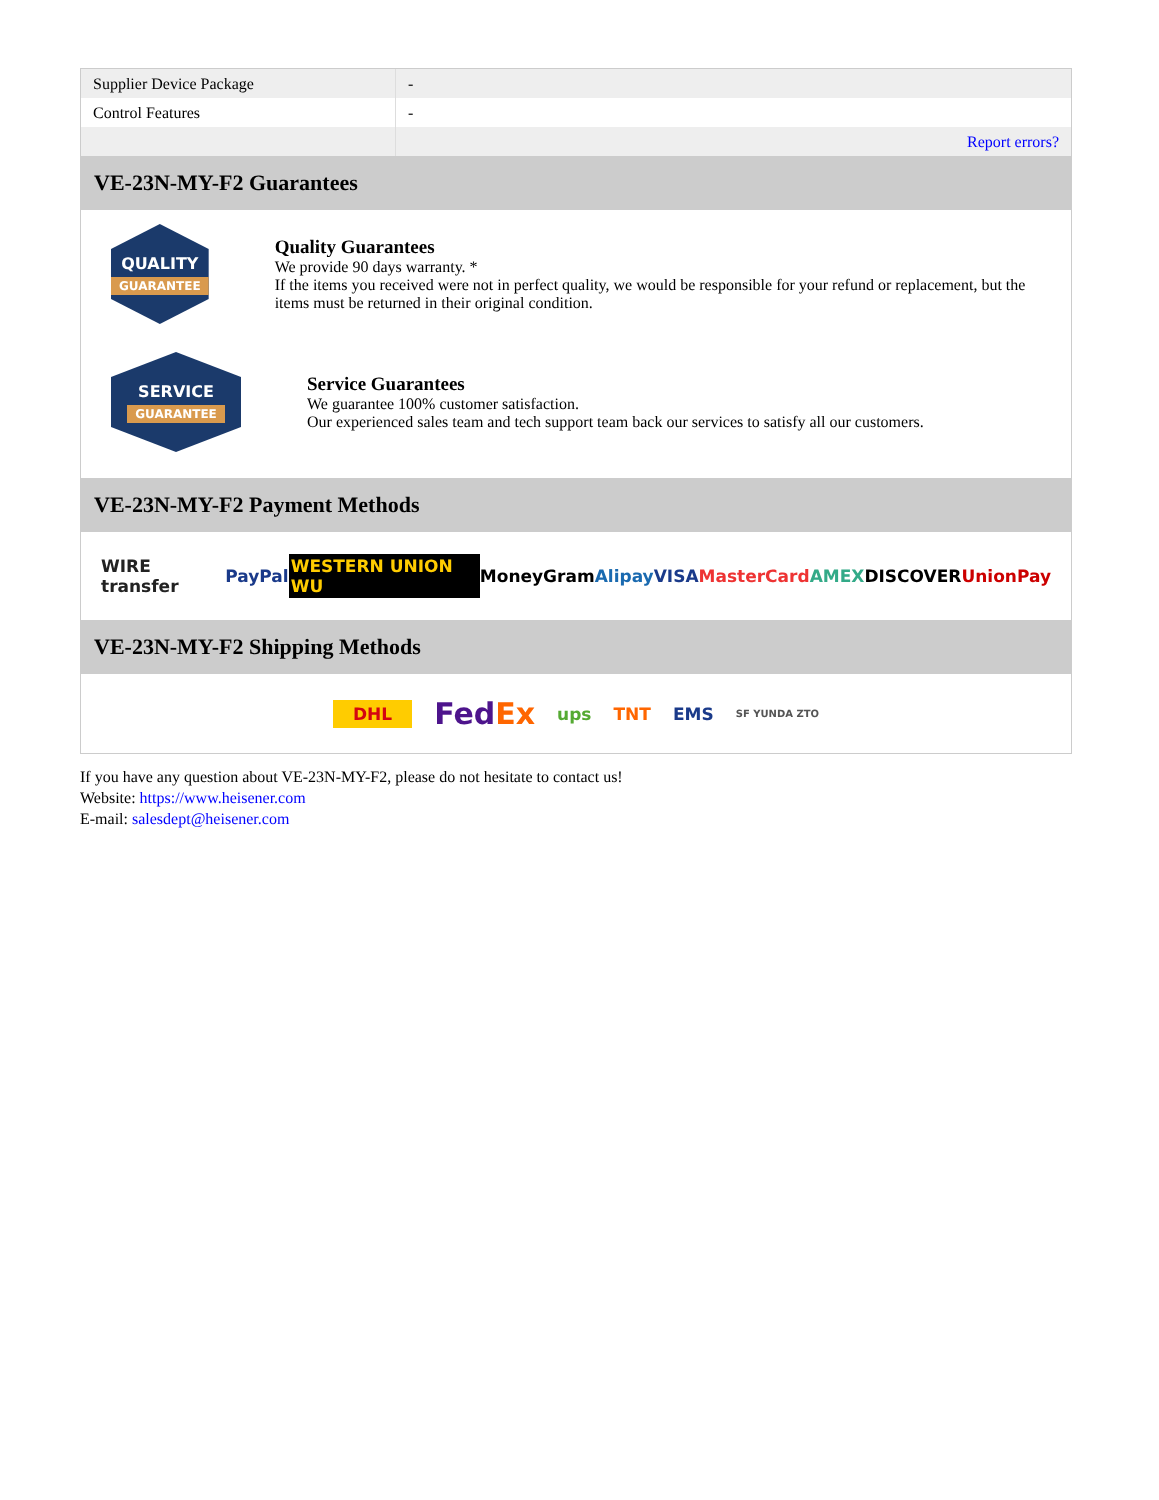| Supplier Device Package | - |
| Control Features | - |
| | Report errors? |
VE-23N-MY-F2 Guarantees
QUALITY
GUARANTEE
Quality Guarantees
We provide 90 days warranty. *
If the items you received were not in perfect quality, we would be responsible for your refund or replacement, but the items must be returned in their original condition.
SERVICE
GUARANTEE
Service Guarantees
We guarantee 100% customer satisfaction.
Our experienced sales team and tech support team back our services to satisfy all our customers.
VE-23N-MY-F2 Payment Methods
WIRE transfer PayPal WESTERN UNION WU MoneyGram Alipay VISA MasterCard AMEX DISCOVER UnionPay
VE-23N-MY-F2 Shipping Methods
DHL FedEx ups TNT EMS SF YUNDA ZTO
If you have any question about VE-23N-MY-F2, please do not hesitate to contact us!
Website: https://www.heisener.com
E-mail: salesdept@heisener.com